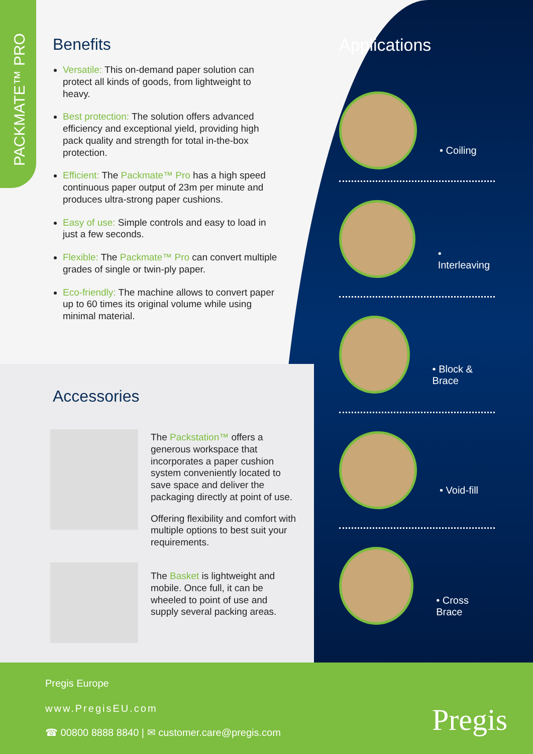PACKMATE™ PRO
Benefits
Versatile: This on-demand paper solution can protect all kinds of goods, from lightweight to heavy.
Best protection: The solution offers advanced efficiency and exceptional yield, providing high pack quality and strength for total in-the-box protection.
Efficient: The Packmate™ Pro has a high speed continuous paper output of 23m per minute and produces ultra-strong paper cushions.
Easy of use: Simple controls and easy to load in just a few seconds.
Flexible: The Packmate™ Pro can convert multiple grades of single or twin-ply paper.
Eco-friendly: The machine allows to convert paper up to 60 times its original volume while using minimal material.
Accessories
The Packstation™ offers a generous workspace that incorporates a paper cushion system conveniently located to save space and deliver the packaging directly at point of use.
Offering flexibility and comfort with multiple options to best suit your requirements.
The Basket is lightweight and mobile. Once full, it can be wheeled to point of use and supply several packing areas.
Applications
• Coiling
• Interleaving
• Block & Brace
• Void-fill
• Cross Brace
Pregis Europe
www.PregisEU.com
☎ 00800 8888 8840 | ✉ customer.care@pregis.com
Pregis